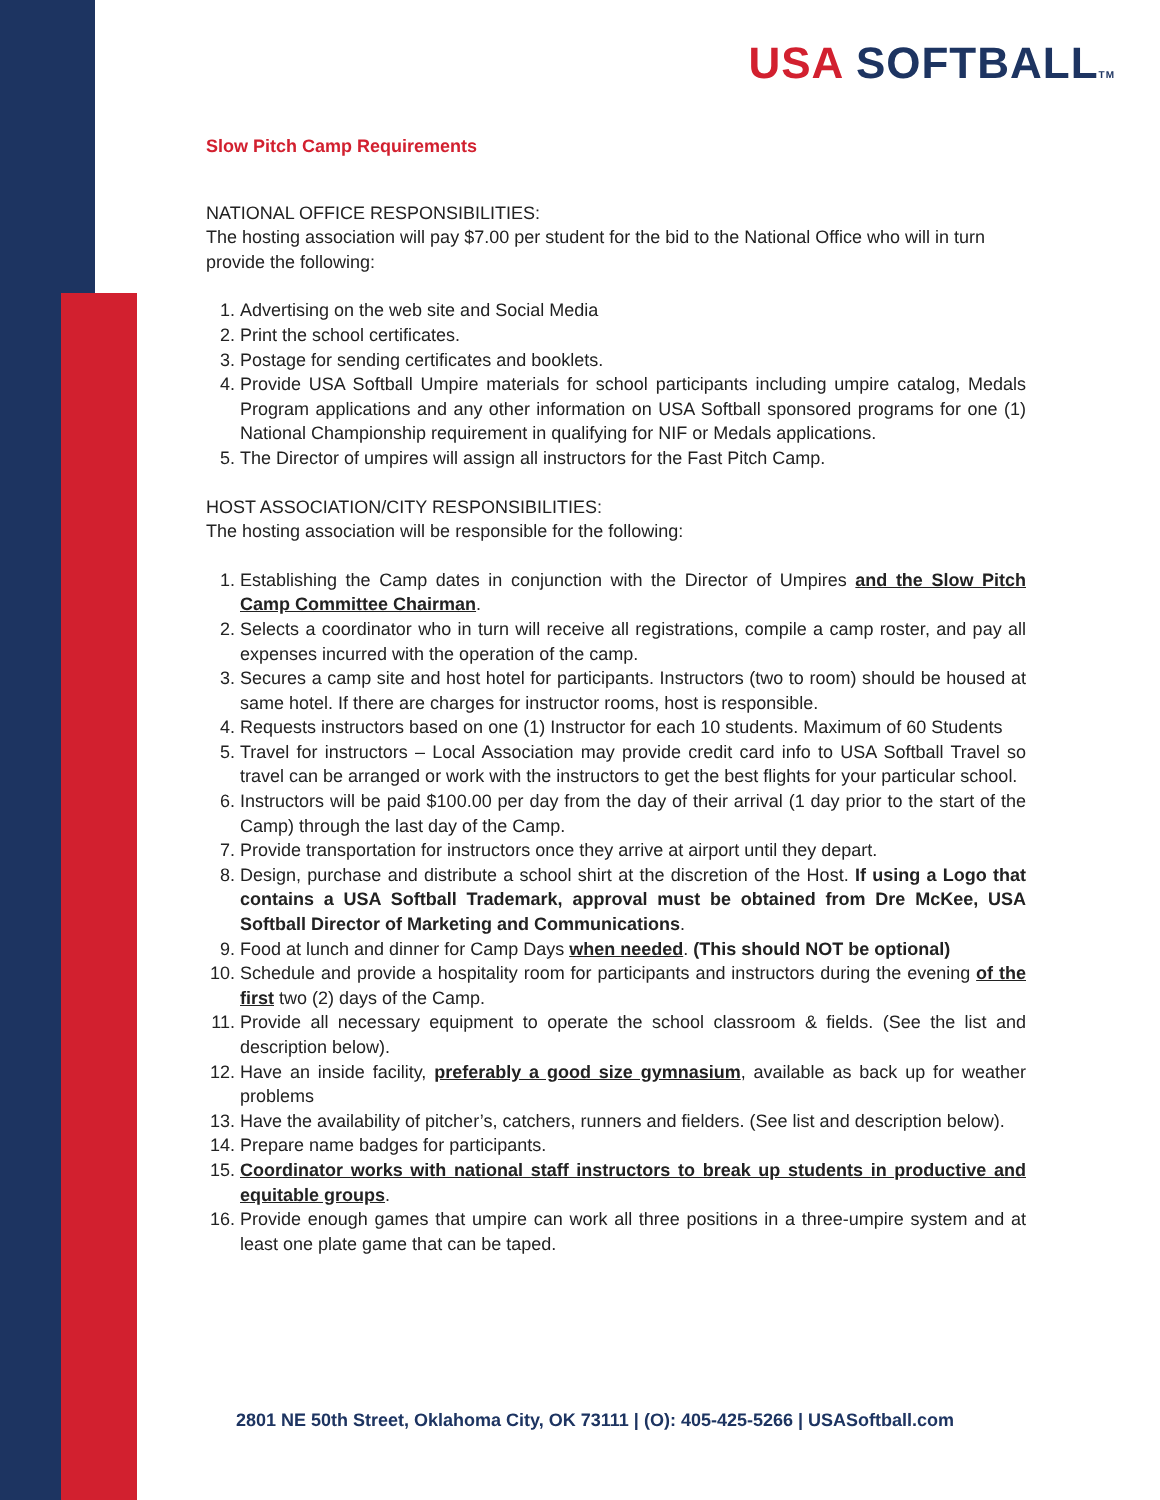USA SOFTBALLTM
Slow Pitch Camp Requirements
NATIONAL OFFICE RESPONSIBILITIES:
The hosting association will pay $7.00 per student for the bid to the National Office who will in turn provide the following:
1. Advertising on the web site and Social Media
2. Print the school certificates.
3. Postage for sending certificates and booklets.
4. Provide USA Softball Umpire materials for school participants including umpire catalog, Medals Program applications and any other information on USA Softball sponsored programs for one (1) National Championship requirement in qualifying for NIF or Medals applications.
5. The Director of umpires will assign all instructors for the Fast Pitch Camp.
HOST ASSOCIATION/CITY RESPONSIBILITIES:
The hosting association will be responsible for the following:
1. Establishing the Camp dates in conjunction with the Director of Umpires and the Slow Pitch Camp Committee Chairman.
2. Selects a coordinator who in turn will receive all registrations, compile a camp roster, and pay all expenses incurred with the operation of the camp.
3. Secures a camp site and host hotel for participants. Instructors (two to room) should be housed at same hotel. If there are charges for instructor rooms, host is responsible.
4. Requests instructors based on one (1) Instructor for each 10 students. Maximum of 60 Students
5. Travel for instructors – Local Association may provide credit card info to USA Softball Travel so travel can be arranged or work with the instructors to get the best flights for your particular school.
6. Instructors will be paid $100.00 per day from the day of their arrival (1 day prior to the start of the Camp) through the last day of the Camp.
7. Provide transportation for instructors once they arrive at airport until they depart.
8. Design, purchase and distribute a school shirt at the discretion of the Host. If using a Logo that contains a USA Softball Trademark, approval must be obtained from Dre McKee, USA Softball Director of Marketing and Communications.
9. Food at lunch and dinner for Camp Days when needed. (This should NOT be optional)
10. Schedule and provide a hospitality room for participants and instructors during the evening of the first two (2) days of the Camp.
11. Provide all necessary equipment to operate the school classroom & fields. (See the list and description below).
12. Have an inside facility, preferably a good size gymnasium, available as back up for weather problems
13. Have the availability of pitcher’s, catchers, runners and fielders. (See list and description below).
14. Prepare name badges for participants.
15. Coordinator works with national staff instructors to break up students in productive and equitable groups.
16. Provide enough games that umpire can work all three positions in a three-umpire system and at least one plate game that can be taped.
2801 NE 50th Street, Oklahoma City, OK 73111 | (O): 405-425-5266 | USASoftball.com